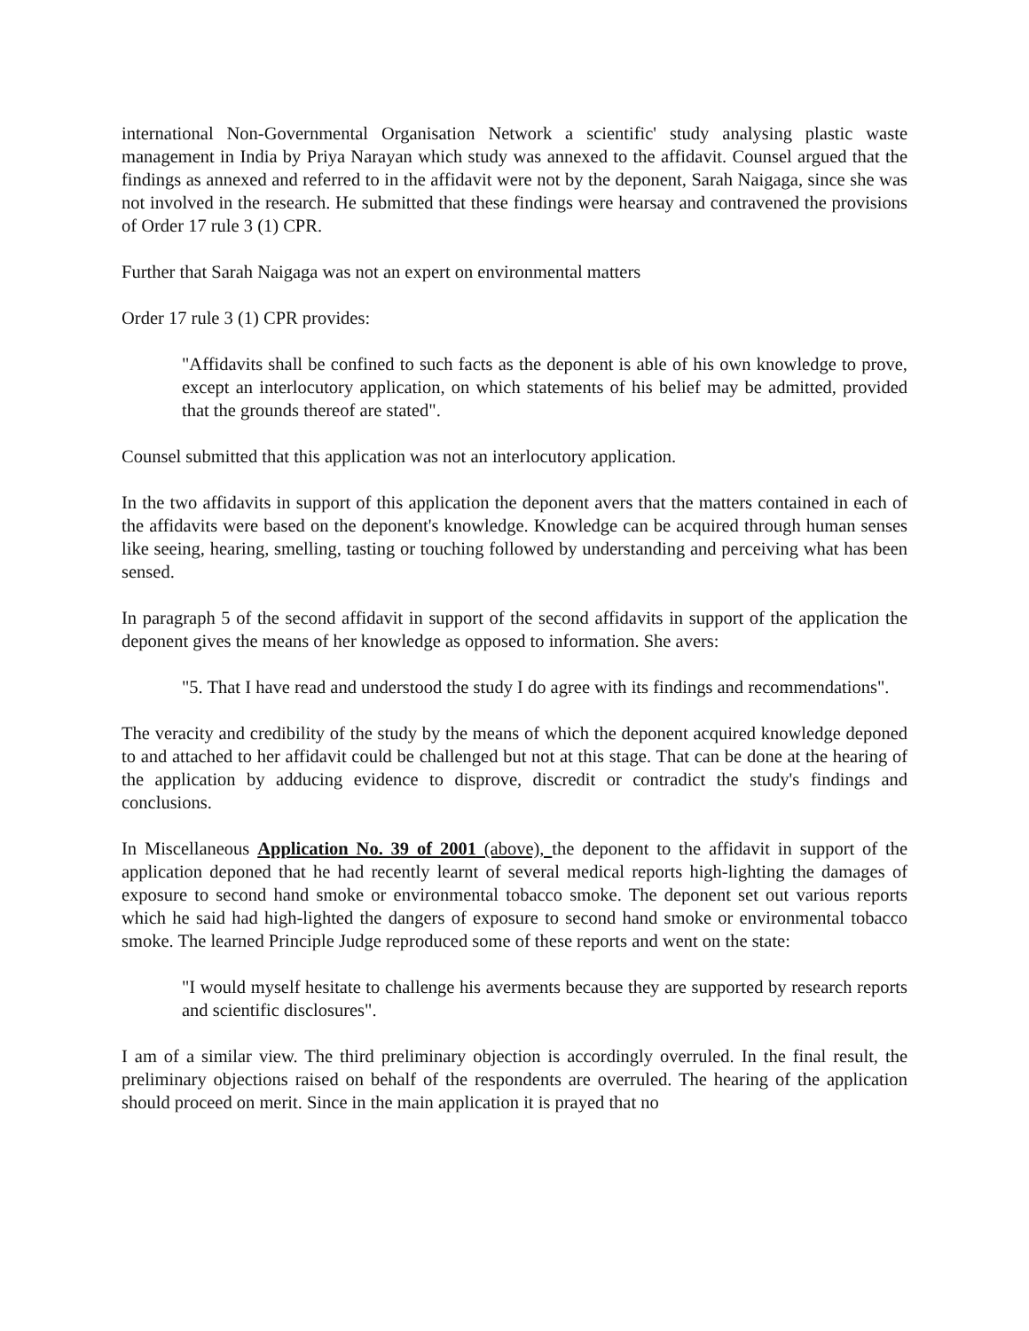international Non-Governmental Organisation Network a scientific' study analysing plastic waste management in India by Priya Narayan which study was annexed to the affidavit. Counsel argued that the findings as annexed and referred to in the affidavit were not by the deponent, Sarah Naigaga, since she was not involved in the research. He submitted that these findings were hearsay and contravened the provisions of Order 17 rule 3 (1) CPR.
Further that Sarah Naigaga was not an expert on environmental matters
Order 17 rule 3 (1) CPR provides:
"Affidavits shall be confined to such facts as the deponent is able of his own knowledge to prove, except an interlocutory application, on which statements of his belief may be admitted, provided that the grounds thereof are stated".
Counsel submitted that this application was not an interlocutory application.
In the two affidavits in support of this application the deponent avers that the matters contained in each of the affidavits were based on the deponent's knowledge. Knowledge can be acquired through human senses like seeing, hearing, smelling, tasting or touching followed by understanding and perceiving what has been sensed.
In paragraph 5 of the second affidavit in support of the second affidavits in support of the application the deponent gives the means of her knowledge as opposed to information. She avers:
"5. That I have read and understood the study I do agree with its findings and recommendations".
The veracity and credibility of the study by the means of which the deponent acquired knowledge deponed to and attached to her affidavit could be challenged but not at this stage. That can be done at the hearing of the application by adducing evidence to disprove, discredit or contradict the study's findings and conclusions.
In Miscellaneous Application No. 39 of 2001 (above), the deponent to the affidavit in support of the application deponed that he had recently learnt of several medical reports high-lighting the damages of exposure to second hand smoke or environmental tobacco smoke. The deponent set out various reports which he said had high-lighted the dangers of exposure to second hand smoke or environmental tobacco smoke. The learned Principle Judge reproduced some of these reports and went on the state:
"I would myself hesitate to challenge his averments because they are supported by research reports and scientific disclosures".
I am of a similar view. The third preliminary objection is accordingly overruled. In the final result, the preliminary objections raised on behalf of the respondents are overruled. The hearing of the application should proceed on merit. Since in the main application it is prayed that no